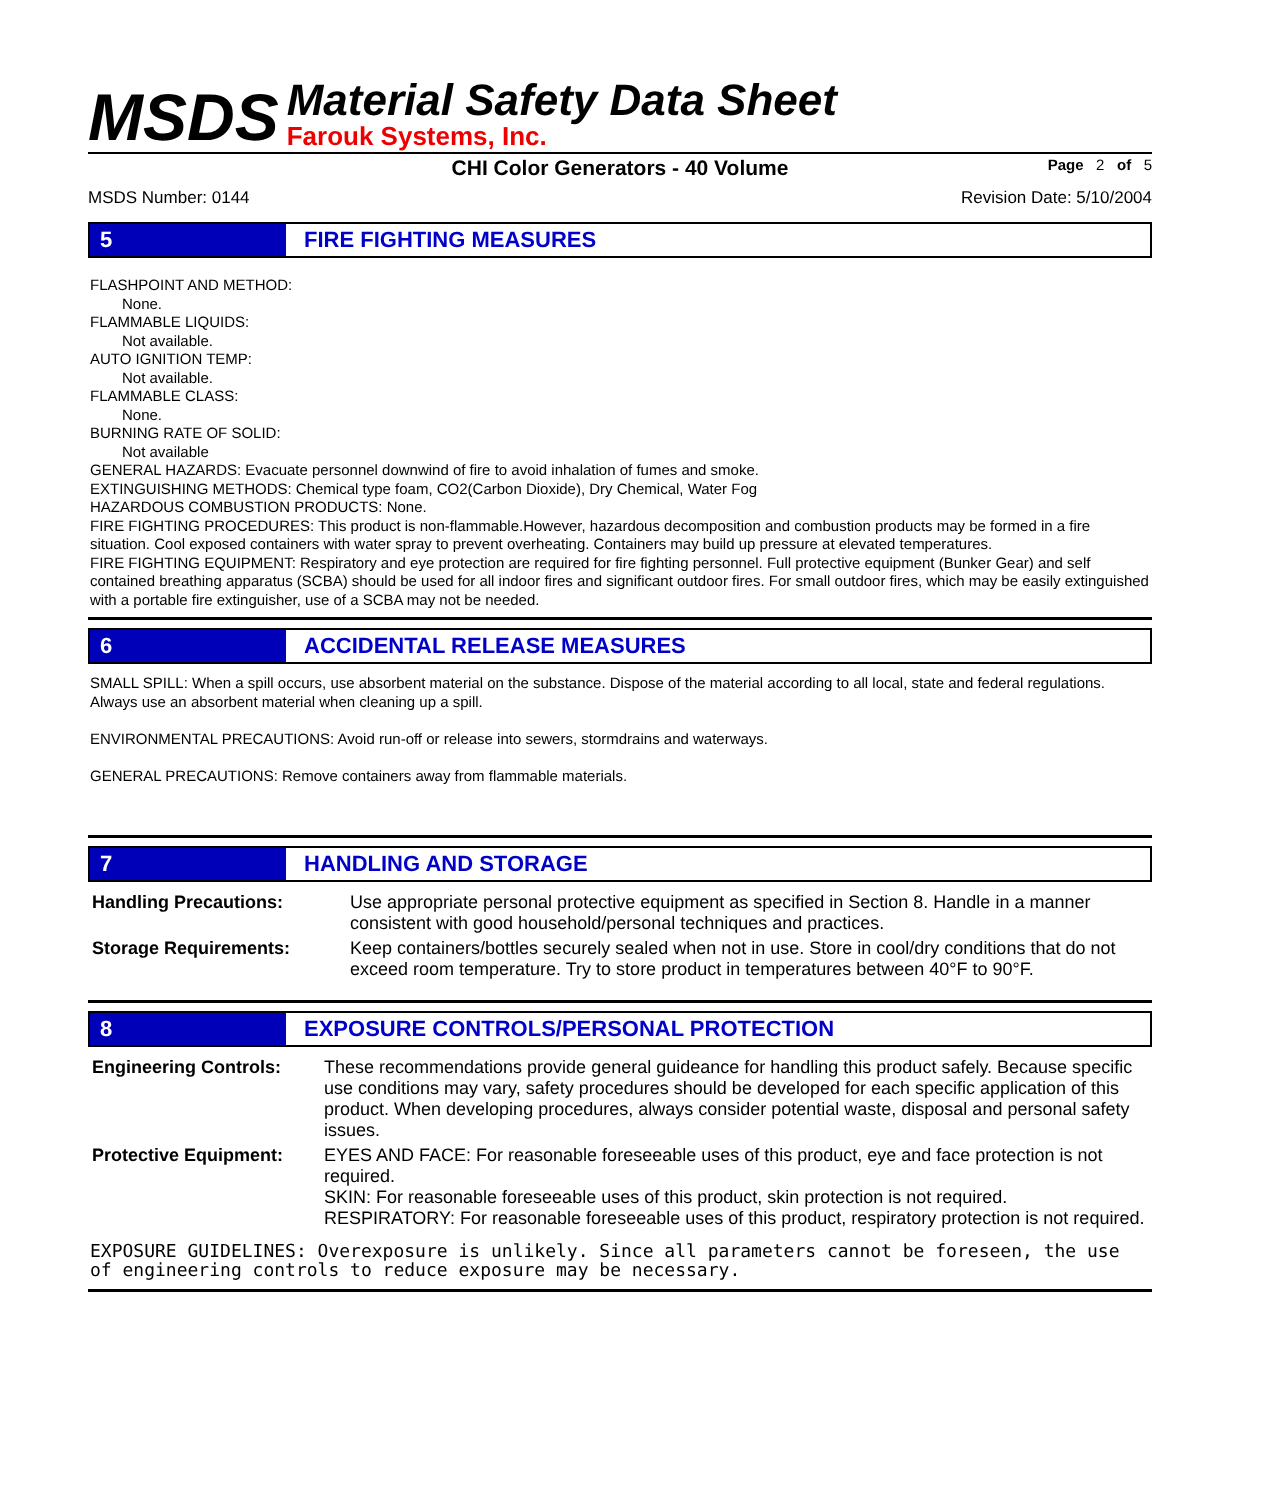MSDS
Material Safety Data Sheet
Farouk Systems, Inc.
CHI Color Generators - 40 Volume
Page 2 of 5
MSDS Number: 0144 Revision Date: 5/10/2004
5 FIRE FIGHTING MEASURES
FLASHPOINT AND METHOD:
None.
FLAMMABLE LIQUIDS:
Not available.
AUTO IGNITION TEMP:
Not available.
FLAMMABLE CLASS:
None.
BURNING RATE OF SOLID:
Not available
GENERAL HAZARDS: Evacuate personnel downwind of fire to avoid inhalation of fumes and smoke.
EXTINGUISHING METHODS: Chemical type foam, CO2(Carbon Dioxide), Dry Chemical, Water Fog
HAZARDOUS COMBUSTION PRODUCTS: None.
FIRE FIGHTING PROCEDURES: This product is non-flammable.However, hazardous decomposition and combustion products may be formed in a fire situation. Cool exposed containers with water spray to prevent overheating. Containers may build up pressure at elevated temperatures.
FIRE FIGHTING EQUIPMENT: Respiratory and eye protection are required for fire fighting personnel. Full protective equipment (Bunker Gear) and self contained breathing apparatus (SCBA) should be used for all indoor fires and significant outdoor fires. For small outdoor fires, which may be easily extinguished with a portable fire extinguisher, use of a SCBA may not be needed.
6 ACCIDENTAL RELEASE MEASURES
SMALL SPILL: When a spill occurs, use absorbent material on the substance. Dispose of the material according to all local, state and federal regulations. Always use an absorbent material when cleaning up a spill.
ENVIRONMENTAL PRECAUTIONS: Avoid run-off or release into sewers, stormdrains and waterways.
GENERAL PRECAUTIONS: Remove containers away from flammable materials.
7 HANDLING AND STORAGE
| Handling Precautions: | Use appropriate personal protective equipment as specified in Section 8. Handle in a manner consistent with good household/personal techniques and practices. |
| Storage Requirements: | Keep containers/bottles securely sealed when not in use. Store in cool/dry conditions that do not exceed room temperature. Try to store product in temperatures between 40°F to 90°F. |
8 EXPOSURE CONTROLS/PERSONAL PROTECTION
| Engineering Controls: | These recommendations provide general guideance for handling this product safely. Because specific use conditions may vary, safety procedures should be developed for each specific application of this product. When developing procedures, always consider potential waste, disposal and personal safety issues. |
| Protective Equipment: | EYES AND FACE: For reasonable foreseeable uses of this product, eye and face protection is not required. SKIN: For reasonable foreseeable uses of this product, skin protection is not required. RESPIRATORY: For reasonable foreseeable uses of this product, respiratory protection is not required. |
EXPOSURE GUIDELINES: Overexposure is unlikely. Since all parameters cannot be foreseen, the use of engineering controls to reduce exposure may be necessary.